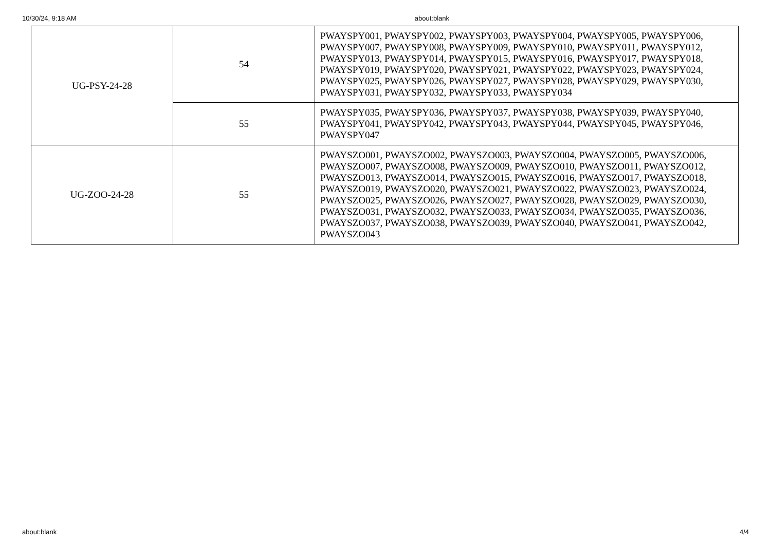10/30/24, 9:18 AM about:blank
| UG-PSY-24-28 | 54 | PWAYSPY001, PWAYSPY002, PWAYSPY003, PWAYSPY004, PWAYSPY005, PWAYSPY006, PWAYSPY007, PWAYSPY008, PWAYSPY009, PWAYSPY010, PWAYSPY011, PWAYSPY012, PWAYSPY013, PWAYSPY014, PWAYSPY015, PWAYSPY016, PWAYSPY017, PWAYSPY018, PWAYSPY019, PWAYSPY020, PWAYSPY021, PWAYSPY022, PWAYSPY023, PWAYSPY024, PWAYSPY025, PWAYSPY026, PWAYSPY027, PWAYSPY028, PWAYSPY029, PWAYSPY030, PWAYSPY031, PWAYSPY032, PWAYSPY033, PWAYSPY034 |
| | 55 | PWAYSPY035, PWAYSPY036, PWAYSPY037, PWAYSPY038, PWAYSPY039, PWAYSPY040, PWAYSPY041, PWAYSPY042, PWAYSPY043, PWAYSPY044, PWAYSPY045, PWAYSPY046, PWAYSPY047 |
| UG-ZOO-24-28 | 55 | PWAYSZO001, PWAYSZO002, PWAYSZO003, PWAYSZO004, PWAYSZO005, PWAYSZO006, PWAYSZO007, PWAYSZO008, PWAYSZO009, PWAYSZO010, PWAYSZO011, PWAYSZO012, PWAYSZO013, PWAYSZO014, PWAYSZO015, PWAYSZO016, PWAYSZO017, PWAYSZO018, PWAYSZO019, PWAYSZO020, PWAYSZO021, PWAYSZO022, PWAYSZO023, PWAYSZO024, PWAYSZO025, PWAYSZO026, PWAYSZO027, PWAYSZO028, PWAYSZO029, PWAYSZO030, PWAYSZO031, PWAYSZO032, PWAYSZO033, PWAYSZO034, PWAYSZO035, PWAYSZO036, PWAYSZO037, PWAYSZO038, PWAYSZO039, PWAYSZO040, PWAYSZO041, PWAYSZO042, PWAYSZO043 |
about:blank 4/4